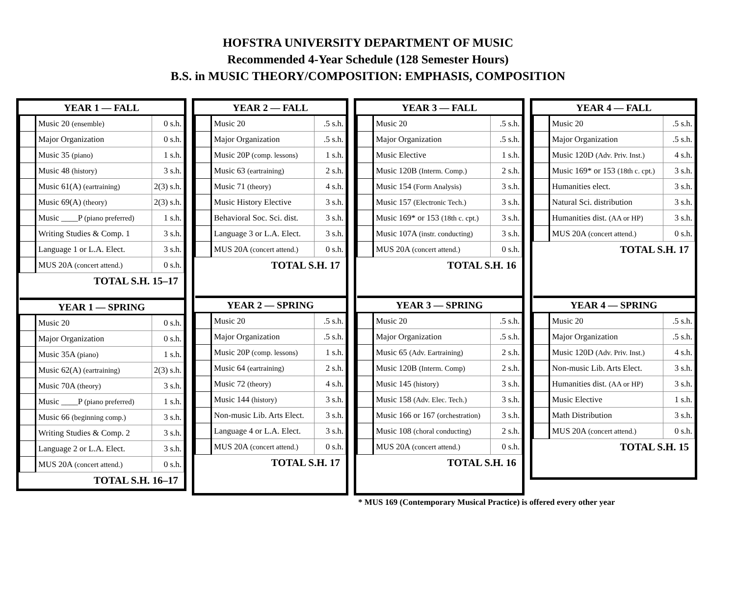HOFSTRA UNIVERSITY DEPARTMENT OF MUSIC
Recommended 4-Year Schedule (128 Semester Hours)
B.S. in MUSIC THEORY/COMPOSITION: EMPHASIS, COMPOSITION
| YEAR 1 — FALL | | |
| --- | --- | --- |
| | Music 20 (ensemble) | 0 s.h. |
| | Major Organization | 0 s.h. |
| | Music 35 (piano) | 1 s.h. |
| | Music 48 (history) | 3 s.h. |
| | Music 61(A) (eartraining) | 2(3) s.h. |
| | Music 69(A) (theory) | 2(3) s.h. |
| | Music ____P (piano preferred) | 1 s.h. |
| | Writing Studies & Comp. 1 | 3 s.h. |
| | Language 1 or L.A. Elect. | 3 s.h. |
| | MUS 20A (concert attend.) | 0 s.h. |
TOTAL S.H. 15–17
| YEAR 1 — SPRING | | |
| --- | --- | --- |
| | Music 20 | 0 s.h. |
| | Major Organization | 0 s.h. |
| | Music 35A (piano) | 1 s.h. |
| | Music 62(A) (eartraining) | 2(3) s.h. |
| | Music 70A (theory) | 3 s.h. |
| | Music ____P (piano preferred) | 1 s.h. |
| | Music 66 (beginning comp.) | 3 s.h. |
| | Writing Studies & Comp. 2 | 3 s.h. |
| | Language 2 or L.A. Elect. | 3 s.h. |
| | MUS 20A (concert attend.) | 0 s.h. |
TOTAL S.H. 16–17
| YEAR 2 — FALL | | |
| --- | --- | --- |
| | Music 20 | .5 s.h. |
| | Major Organization | .5 s.h. |
| | Music 20P (comp. lessons) | 1 s.h. |
| | Music 63 (eartraining) | 2 s.h. |
| | Music 71 (theory) | 4 s.h. |
| | Music History Elective | 3 s.h. |
| | Behavioral Soc. Sci. dist. | 3 s.h. |
| | Language 3 or L.A. Elect. | 3 s.h. |
| | MUS 20A (concert attend.) | 0 s.h. |
TOTAL S.H. 17
| YEAR 2 — SPRING | | |
| --- | --- | --- |
| | Music 20 | .5 s.h. |
| | Major Organization | .5 s.h. |
| | Music 20P (comp. lessons) | 1 s.h. |
| | Music 64 (eartraining) | 2 s.h. |
| | Music 72 (theory) | 4 s.h. |
| | Music 144 (history) | 3 s.h. |
| | Non-music Lib. Arts Elect. | 3 s.h. |
| | Language 4 or L.A. Elect. | 3 s.h. |
| | MUS 20A (concert attend.) | 0 s.h. |
TOTAL S.H. 17
| YEAR 3 — FALL | | |
| --- | --- | --- |
| | Music 20 | .5 s.h. |
| | Major Organization | .5 s.h. |
| | Music Elective | 1 s.h. |
| | Music 120B (Interm. Comp.) | 2 s.h. |
| | Music 154 (Form Analysis) | 3 s.h. |
| | Music 157 (Electronic Tech.) | 3 s.h. |
| | Music 169* or 153 (18th c. cpt.) | 3 s.h. |
| | Music 107A (instr. conducting) | 3 s.h. |
| | MUS 20A (concert attend.) | 0 s.h. |
TOTAL S.H. 16
| YEAR 3 — SPRING | | |
| --- | --- | --- |
| | Music 20 | .5 s.h. |
| | Major Organization | .5 s.h. |
| | Music 65 (Adv. Eartraining) | 2 s.h. |
| | Music 120B (Interm. Comp) | 2 s.h. |
| | Music 145 (history) | 3 s.h. |
| | Music 158 (Adv. Elec. Tech.) | 3 s.h. |
| | Music 166 or 167 (orchestration) | 3 s.h. |
| | Music 108 (choral conducting) | 2 s.h. |
| | MUS 20A (concert attend.) | 0 s.h. |
TOTAL S.H. 16
| YEAR 4 — FALL | | |
| --- | --- | --- |
| | Music 20 | .5 s.h. |
| | Major Organization | .5 s.h. |
| | Music 120D (Adv. Priv. Inst.) | 4 s.h. |
| | Music 169* or 153 (18th c. cpt.) | 3 s.h. |
| | Humanities elect. | 3 s.h. |
| | Natural Sci. distribution | 3 s.h. |
| | Humanities dist. (AA or HP) | 3 s.h. |
| | MUS 20A (concert attend.) | 0 s.h. |
TOTAL S.H. 17
| YEAR 4 — SPRING | | |
| --- | --- | --- |
| | Music 20 | .5 s.h. |
| | Major Organization | .5 s.h. |
| | Music 120D (Adv. Priv. Inst.) | 4 s.h. |
| | Non-music Lib. Arts Elect. | 3 s.h. |
| | Humanities dist. (AA or HP) | 3 s.h. |
| | Music Elective | 1 s.h. |
| | Math Distribution | 3 s.h. |
| | MUS 20A (concert attend.) | 0 s.h. |
TOTAL S.H. 15
* MUS 169 (Contemporary Musical Practice) is offered every other year